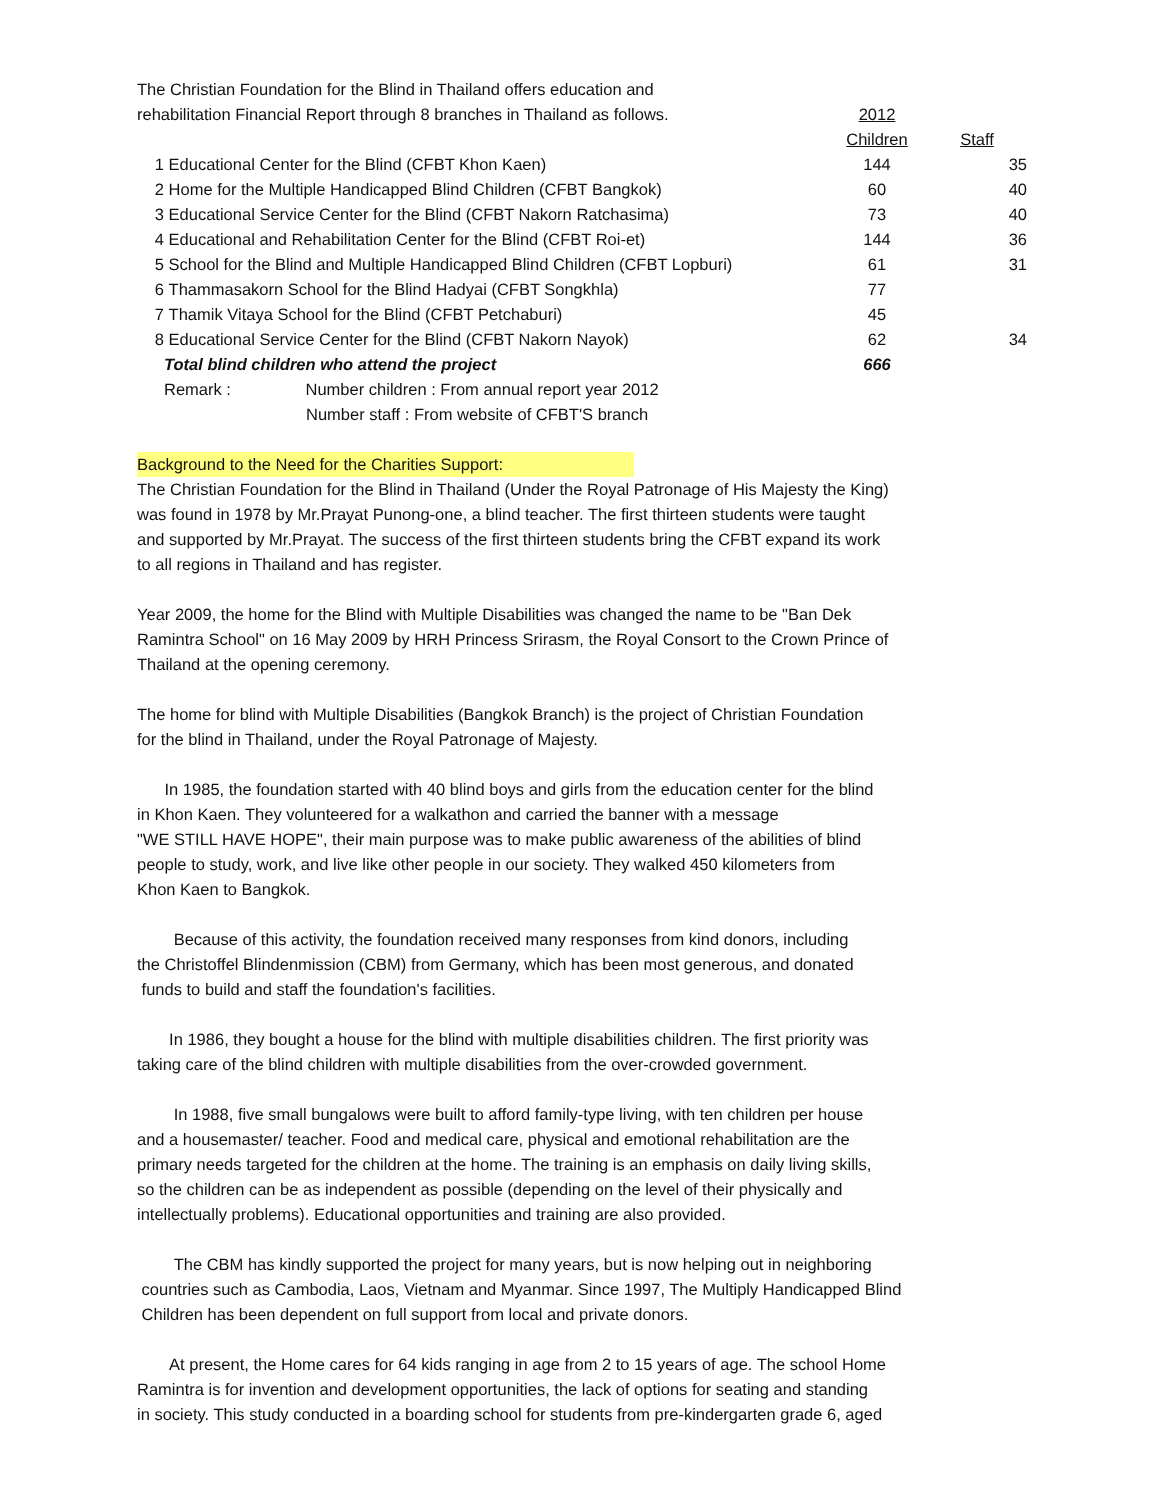| The Christian Foundation for the Blind in Thailand offers education and | | | |
| rehabilitation Financial Report through 8 branches in Thailand as follows. | | 2012 | |
| | | Children | Staff |
| 1 | Educational Center for the Blind (CFBT Khon Kaen) | 144 | 35 |
| 2 | Home for the Multiple Handicapped Blind Children (CFBT Bangkok) | 60 | 40 |
| 3 | Educational Service Center for the Blind (CFBT Nakorn Ratchasima) | 73 | 40 |
| 4 | Educational and Rehabilitation Center for the Blind (CFBT Roi-et) | 144 | 36 |
| 5 | School for the Blind and Multiple Handicapped Blind Children (CFBT Lopburi) | 61 | 31 |
| 6 | Thammasakorn School for the Blind Hadyai (CFBT Songkhla) | 77 | |
| 7 | Thamik Vitaya School for the Blind (CFBT Petchaburi) | 45 | |
| 8 | Educational Service Center for the Blind (CFBT Nakorn Nayok) | 62 | 34 |
| | Total blind children who attend the project | 666 | |
| | Remark : Number children : From annual report year 2012 | | |
| | Number staff : From website of CFBT'S branch | | |
Background to the Need for the Charities Support:
The Christian Foundation for the Blind in Thailand (Under the Royal Patronage of His Majesty the King)
was found in 1978 by Mr.Prayat Punong-one, a blind teacher. The first thirteen students were taught
and supported by Mr.Prayat. The success of the first thirteen students bring the CFBT expand its work
to all regions in Thailand and has register.
Year 2009, the home for the Blind with Multiple Disabilities was changed the name to be "Ban Dek
Ramintra School" on 16 May 2009 by HRH Princess Srirasm, the Royal Consort to the Crown Prince of
Thailand at the opening ceremony.
The home for blind with Multiple Disabilities (Bangkok Branch) is the project of Christian Foundation
for the blind in Thailand, under the Royal Patronage of Majesty.
In 1985, the foundation started with 40 blind boys and girls from the education center for the blind
in Khon Kaen. They volunteered for a walkathon and carried the banner with a message
"WE STILL HAVE HOPE", their main purpose was to make public awareness of the abilities of blind
people to study, work, and live like other people in our society. They walked 450 kilometers from
Khon Kaen to Bangkok.
Because of this activity, the foundation received many responses from kind donors, including
the Christoffel Blindenmission (CBM) from Germany, which has been most generous, and donated
funds to build and staff the foundation's facilities.
In 1986, they bought a house for the blind with multiple disabilities children. The first priority was
taking care of the blind children with multiple disabilities from the over-crowded government.
In 1988, five small bungalows were built to afford family-type living, with ten children per house
and a housemaster/ teacher. Food and medical care, physical and emotional rehabilitation are the
primary needs targeted for the children at the home. The training is an emphasis on daily living skills,
so the children can be as independent as possible (depending on the level of their physically and
intellectually problems). Educational opportunities and training are also provided.
The CBM has kindly supported the project for many years, but is now helping out in neighboring
countries such as Cambodia, Laos, Vietnam and Myanmar. Since 1997, The Multiply Handicapped Blind
Children has been dependent on full support from local and private donors.
At present, the Home cares for 64 kids ranging in age from 2 to 15 years of age. The school Home
Ramintra is for invention and development opportunities, the lack of options for seating and standing
in society. This study conducted in a boarding school for students from pre-kindergarten grade 6, aged